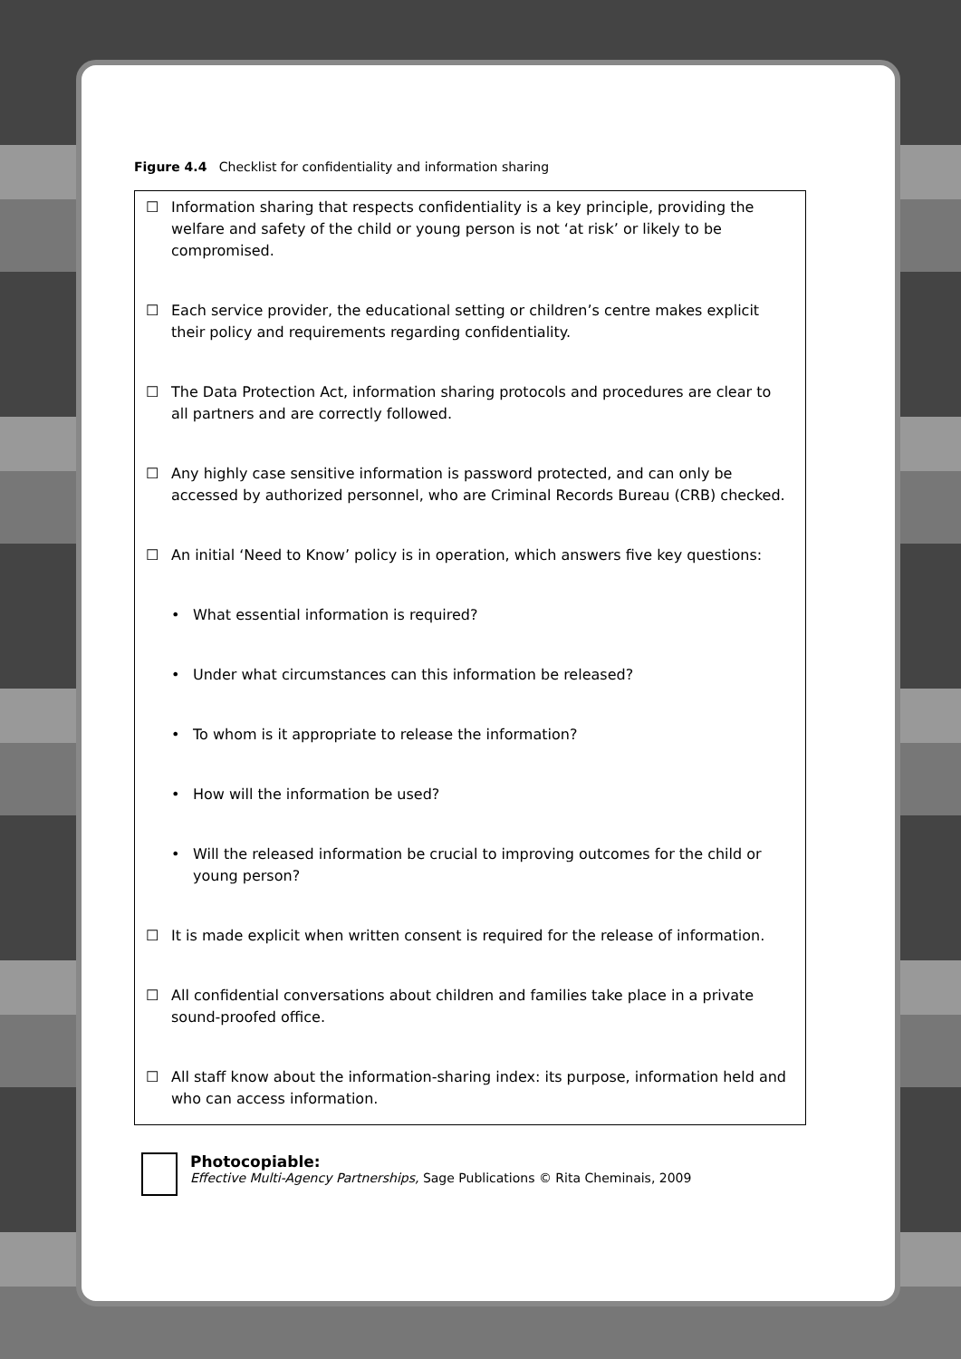Figure 4.4 Checklist for confidentiality and information sharing
☐ Information sharing that respects confidentiality is a key principle, providing the welfare and safety of the child or young person is not ‘at risk’ or likely to be compromised.
☐ Each service provider, the educational setting or children’s centre makes explicit their policy and requirements regarding confidentiality.
☐ The Data Protection Act, information sharing protocols and procedures are clear to all partners and are correctly followed.
☐ Any highly case sensitive information is password protected, and can only be accessed by authorized personnel, who are Criminal Records Bureau (CRB) checked.
☐ An initial ‘Need to Know’ policy is in operation, which answers five key questions:
• What essential information is required?
• Under what circumstances can this information be released?
• To whom is it appropriate to release the information?
• How will the information be used?
• Will the released information be crucial to improving outcomes for the child or young person?
☐ It is made explicit when written consent is required for the release of information.
☐ All confidential conversations about children and families take place in a private sound-proofed office.
☐ All staff know about the information-sharing index: its purpose, information held and who can access information.
Photocopiable:
Effective Multi-Agency Partnerships, Sage Publications © Rita Cheminais, 2009